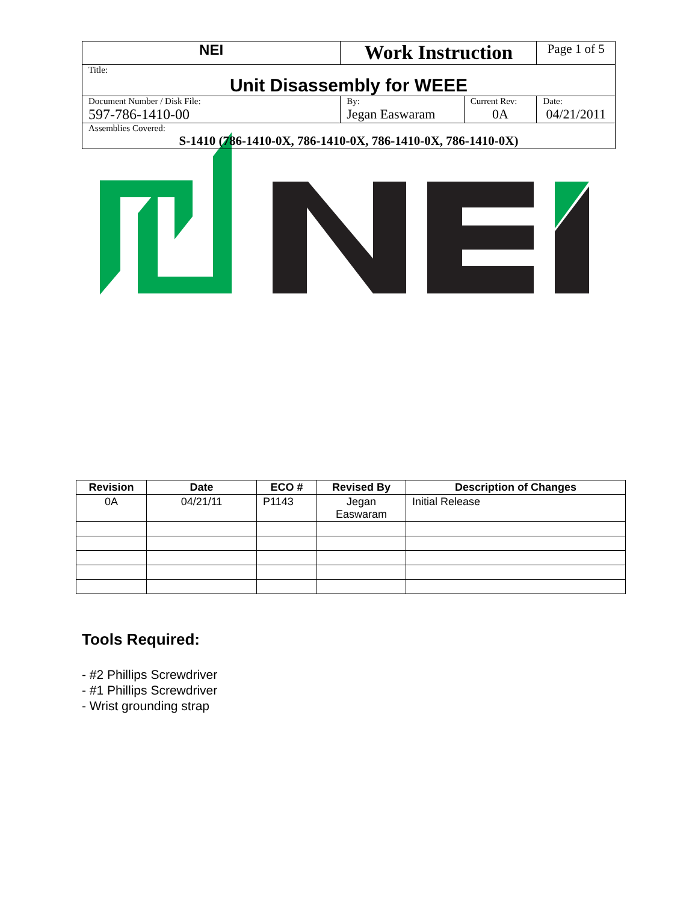| NEI | Work Instruction | | Page 1 of 5 |
| Title: Unit Disassembly for WEEE | | | |
| Document Number / Disk File: 597-786-1410-00 | By: Jegan Easwaram | Current Rev: 0A | Date: 04/21/2011 |
| Assemblies Covered: S-1410 (786-1410-0X, 786-1410-0X, 786-1410-0X, 786-1410-0X) | | | |
| Revision | Date | ECO # | Revised By | Description of Changes |
| --- | --- | --- | --- | --- |
| 0A | 04/21/11 | P1143 | Jegan Easwaram | Initial Release |
Tools Required:
- #2 Phillips Screwdriver
- #1 Phillips Screwdriver
- Wrist grounding strap